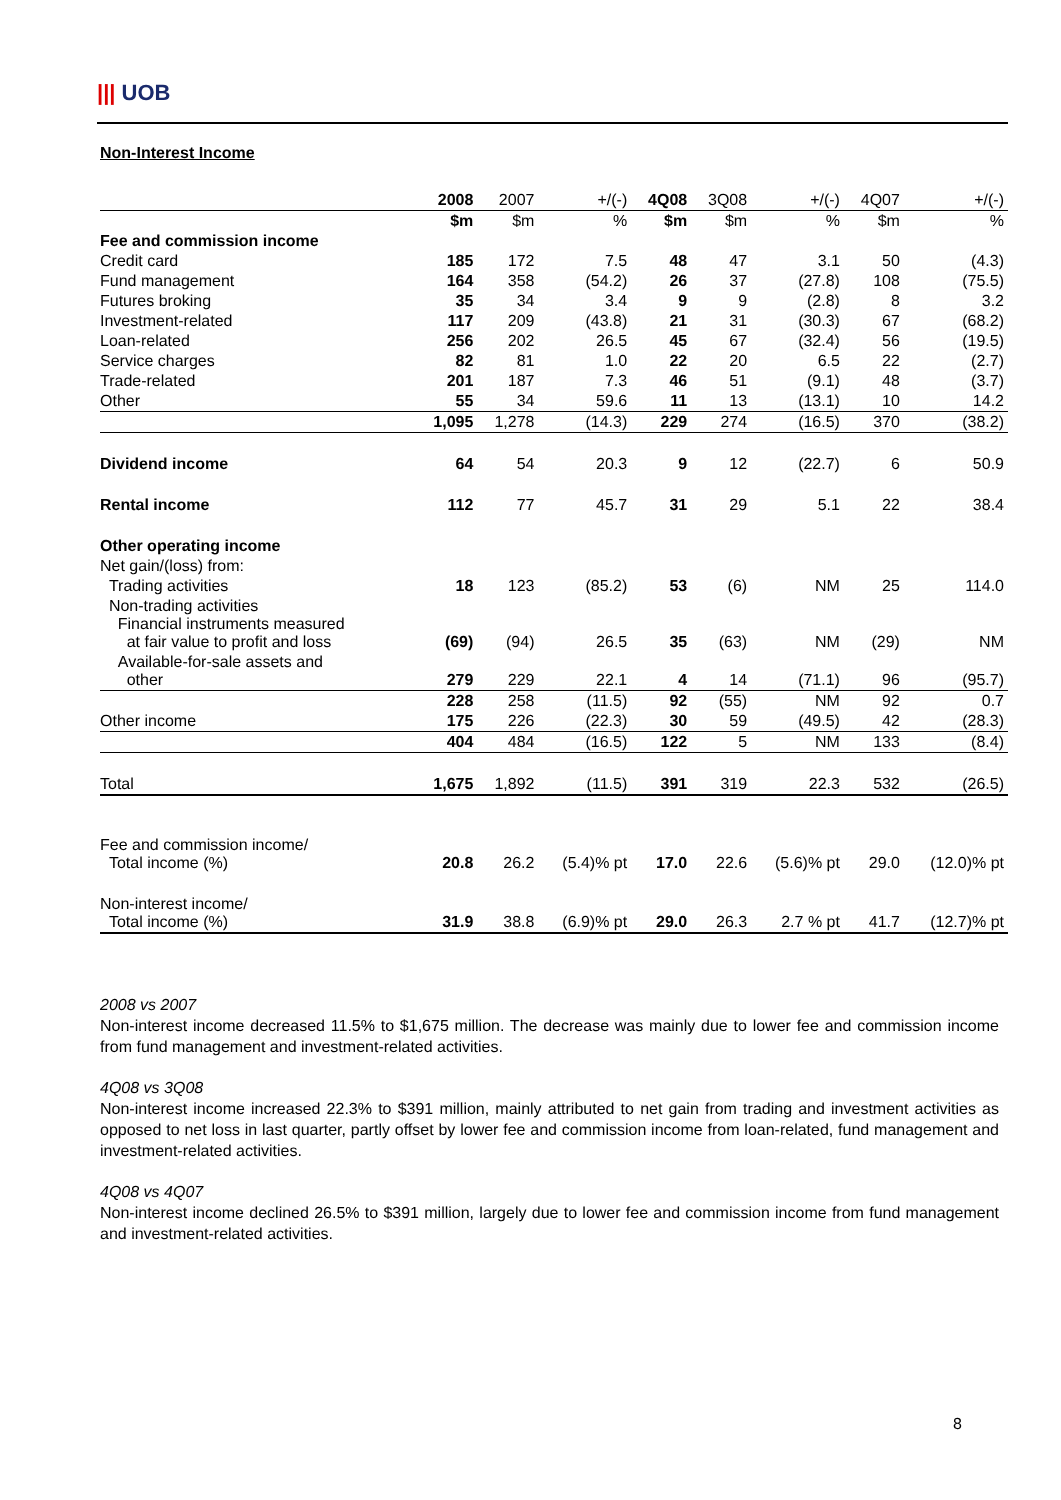||| UOB
Non-Interest Income
| | 2008 | 2007 | +/(-) | 4Q08 | 3Q08 | +/(-) | 4Q07 | +/(-) |
| --- | --- | --- | --- | --- | --- | --- | --- | --- |
| | $m | $m | % | $m | $m | % | $m | % |
| Fee and commission income | | | | | | | | |
| Credit card | 185 | 172 | 7.5 | 48 | 47 | 3.1 | 50 | (4.3) |
| Fund management | 164 | 358 | (54.2) | 26 | 37 | (27.8) | 108 | (75.5) |
| Futures broking | 35 | 34 | 3.4 | 9 | 9 | (2.8) | 8 | 3.2 |
| Investment-related | 117 | 209 | (43.8) | 21 | 31 | (30.3) | 67 | (68.2) |
| Loan-related | 256 | 202 | 26.5 | 45 | 67 | (32.4) | 56 | (19.5) |
| Service charges | 82 | 81 | 1.0 | 22 | 20 | 6.5 | 22 | (2.7) |
| Trade-related | 201 | 187 | 7.3 | 46 | 51 | (9.1) | 48 | (3.7) |
| Other | 55 | 34 | 59.6 | 11 | 13 | (13.1) | 10 | 14.2 |
| | 1,095 | 1,278 | (14.3) | 229 | 274 | (16.5) | 370 | (38.2) |
| Dividend income | 64 | 54 | 20.3 | 9 | 12 | (22.7) | 6 | 50.9 |
| Rental income | 112 | 77 | 45.7 | 31 | 29 | 5.1 | 22 | 38.4 |
| Other operating income | | | | | | | | |
| Net gain/(loss) from: | | | | | | | | |
| Trading activities | 18 | 123 | (85.2) | 53 | (6) | NM | 25 | 114.0 |
| Non-trading activities Financial instruments measured at fair value to profit and loss | (69) | (94) | 26.5 | 35 | (63) | NM | (29) | NM |
| Available-for-sale assets and other | 279 | 229 | 22.1 | 4 | 14 | (71.1) | 96 | (95.7) |
| | 228 | 258 | (11.5) | 92 | (55) | NM | 92 | 0.7 |
| Other income | 175 | 226 | (22.3) | 30 | 59 | (49.5) | 42 | (28.3) |
| | 404 | 484 | (16.5) | 122 | 5 | NM | 133 | (8.4) |
| Total | 1,675 | 1,892 | (11.5) | 391 | 319 | 22.3 | 532 | (26.5) |
| Fee and commission income/ Total income (%) | 20.8 | 26.2 | (5.4)% pt | 17.0 | 22.6 | (5.6)% pt | 29.0 | (12.0)% pt |
| Non-interest income/ Total income (%) | 31.9 | 38.8 | (6.9)% pt | 29.0 | 26.3 | 2.7 % pt | 41.7 | (12.7)% pt |
2008 vs 2007
Non-interest income decreased 11.5% to $1,675 million. The decrease was mainly due to lower fee and commission income from fund management and investment-related activities.
4Q08 vs 3Q08
Non-interest income increased 22.3% to $391 million, mainly attributed to net gain from trading and investment activities as opposed to net loss in last quarter, partly offset by lower fee and commission income from loan-related, fund management and investment-related activities.
4Q08 vs 4Q07
Non-interest income declined 26.5% to $391 million, largely due to lower fee and commission income from fund management and investment-related activities.
8